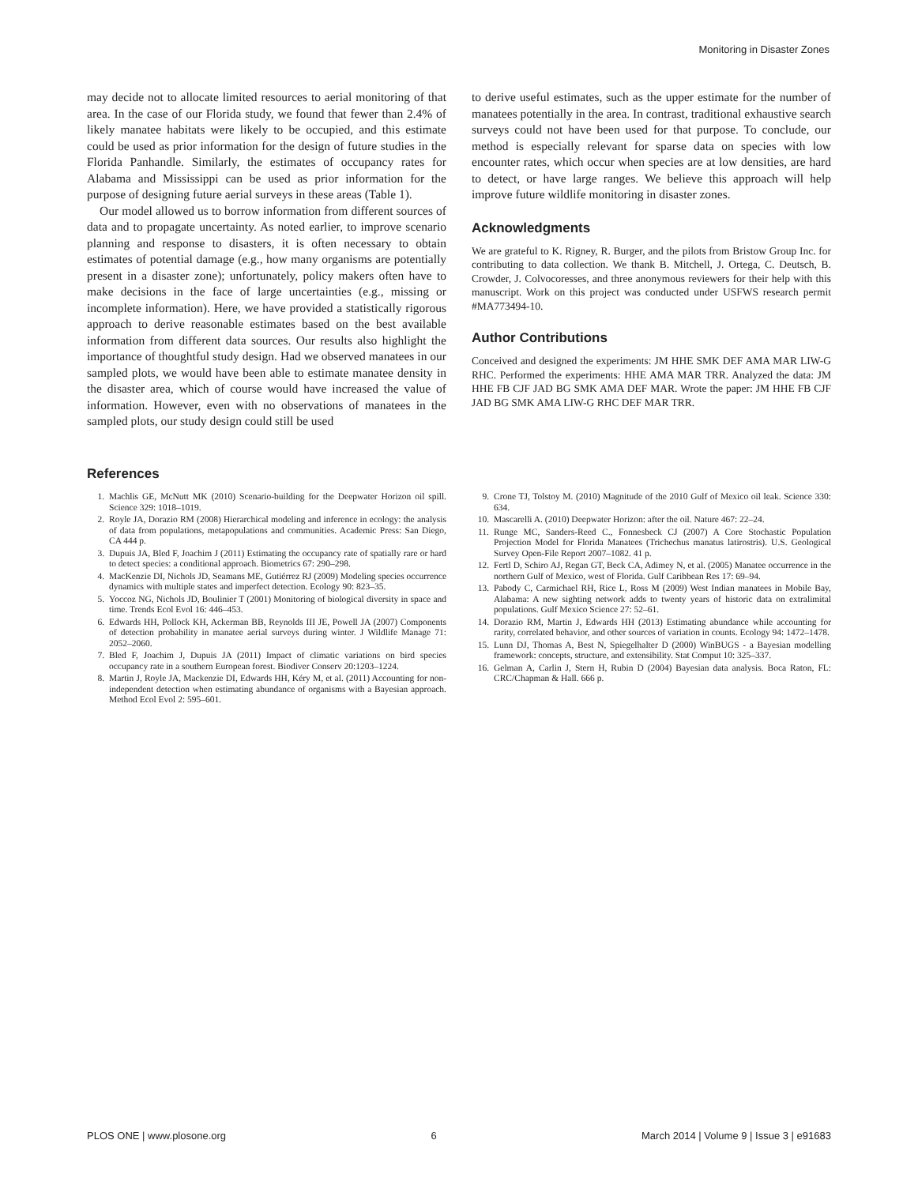Monitoring in Disaster Zones
may decide not to allocate limited resources to aerial monitoring of that area. In the case of our Florida study, we found that fewer than 2.4% of likely manatee habitats were likely to be occupied, and this estimate could be used as prior information for the design of future studies in the Florida Panhandle. Similarly, the estimates of occupancy rates for Alabama and Mississippi can be used as prior information for the purpose of designing future aerial surveys in these areas (Table 1).
Our model allowed us to borrow information from different sources of data and to propagate uncertainty. As noted earlier, to improve scenario planning and response to disasters, it is often necessary to obtain estimates of potential damage (e.g., how many organisms are potentially present in a disaster zone); unfortunately, policy makers often have to make decisions in the face of large uncertainties (e.g., missing or incomplete information). Here, we have provided a statistically rigorous approach to derive reasonable estimates based on the best available information from different data sources. Our results also highlight the importance of thoughtful study design. Had we observed manatees in our sampled plots, we would have been able to estimate manatee density in the disaster area, which of course would have increased the value of information. However, even with no observations of manatees in the sampled plots, our study design could still be used
to derive useful estimates, such as the upper estimate for the number of manatees potentially in the area. In contrast, traditional exhaustive search surveys could not have been used for that purpose. To conclude, our method is especially relevant for sparse data on species with low encounter rates, which occur when species are at low densities, are hard to detect, or have large ranges. We believe this approach will help improve future wildlife monitoring in disaster zones.
Acknowledgments
We are grateful to K. Rigney, R. Burger, and the pilots from Bristow Group Inc. for contributing to data collection. We thank B. Mitchell, J. Ortega, C. Deutsch, B. Crowder, J. Colvocoresses, and three anonymous reviewers for their help with this manuscript. Work on this project was conducted under USFWS research permit #MA773494-10.
Author Contributions
Conceived and designed the experiments: JM HHE SMK DEF AMA MAR LIW-G RHC. Performed the experiments: HHE AMA MAR TRR. Analyzed the data: JM HHE FB CJF JAD BG SMK AMA DEF MAR. Wrote the paper: JM HHE FB CJF JAD BG SMK AMA LIW-G RHC DEF MAR TRR.
References
1. Machlis GE, McNutt MK (2010) Scenario-building for the Deepwater Horizon oil spill. Science 329: 1018–1019.
2. Royle JA, Dorazio RM (2008) Hierarchical modeling and inference in ecology: the analysis of data from populations, metapopulations and communities. Academic Press: San Diego, CA 444 p.
3. Dupuis JA, Bled F, Joachim J (2011) Estimating the occupancy rate of spatially rare or hard to detect species: a conditional approach. Biometrics 67: 290–298.
4. MacKenzie DI, Nichols JD, Seamans ME, Gutiérrez RJ (2009) Modeling species occurrence dynamics with multiple states and imperfect detection. Ecology 90: 823–35.
5. Yoccoz NG, Nichols JD, Boulinier T (2001) Monitoring of biological diversity in space and time. Trends Ecol Evol 16: 446–453.
6. Edwards HH, Pollock KH, Ackerman BB, Reynolds III JE, Powell JA (2007) Components of detection probability in manatee aerial surveys during winter. J Wildlife Manage 71: 2052–2060.
7. Bled F, Joachim J, Dupuis JA (2011) Impact of climatic variations on bird species occupancy rate in a southern European forest. Biodiver Conserv 20:1203–1224.
8. Martin J, Royle JA, Mackenzie DI, Edwards HH, Kéry M, et al. (2011) Accounting for non-independent detection when estimating abundance of organisms with a Bayesian approach. Method Ecol Evol 2: 595–601.
9. Crone TJ, Tolstoy M. (2010) Magnitude of the 2010 Gulf of Mexico oil leak. Science 330: 634.
10. Mascarelli A. (2010) Deepwater Horizon: after the oil. Nature 467: 22–24.
11. Runge MC, Sanders-Reed C., Fonnesbeck CJ (2007) A Core Stochastic Population Projection Model for Florida Manatees (Trichechus manatus latirostris). U.S. Geological Survey Open-File Report 2007–1082. 41 p.
12. Fertl D, Schiro AJ, Regan GT, Beck CA, Adimey N, et al. (2005) Manatee occurrence in the northern Gulf of Mexico, west of Florida. Gulf Caribbean Res 17: 69–94.
13. Pabody C, Carmichael RH, Rice L, Ross M (2009) West Indian manatees in Mobile Bay, Alabama: A new sighting network adds to twenty years of historic data on extralimital populations. Gulf Mexico Science 27: 52–61.
14. Dorazio RM, Martin J, Edwards HH (2013) Estimating abundance while accounting for rarity, correlated behavior, and other sources of variation in counts. Ecology 94: 1472–1478.
15. Lunn DJ, Thomas A, Best N, Spiegelhalter D (2000) WinBUGS - a Bayesian modelling framework: concepts, structure, and extensibility. Stat Comput 10: 325–337.
16. Gelman A, Carlin J, Stern H, Rubin D (2004) Bayesian data analysis. Boca Raton, FL: CRC/Chapman & Hall. 666 p.
PLOS ONE | www.plosone.org 6 March 2014 | Volume 9 | Issue 3 | e91683